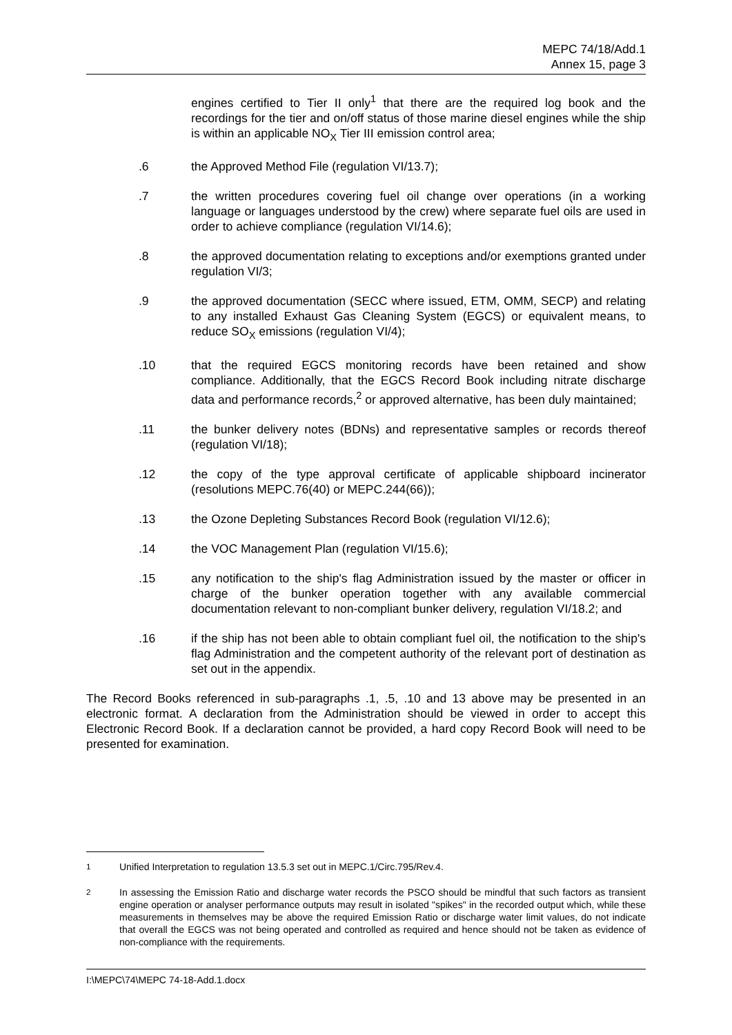MEPC 74/18/Add.1
Annex 15, page 3
engines certified to Tier II only<sup>1</sup> that there are the required log book and the recordings for the tier and on/off status of those marine diesel engines while the ship is within an applicable NO<sub>X</sub> Tier III emission control area;
.6 the Approved Method File (regulation VI/13.7);
.7 the written procedures covering fuel oil change over operations (in a working language or languages understood by the crew) where separate fuel oils are used in order to achieve compliance (regulation VI/14.6);
.8 the approved documentation relating to exceptions and/or exemptions granted under regulation VI/3;
.9 the approved documentation (SECC where issued, ETM, OMM, SECP) and relating to any installed Exhaust Gas Cleaning System (EGCS) or equivalent means, to reduce SO<sub>X</sub> emissions (regulation VI/4);
.10 that the required EGCS monitoring records have been retained and show compliance. Additionally, that the EGCS Record Book including nitrate discharge data and performance records,<sup>2</sup> or approved alternative, has been duly maintained;
.11 the bunker delivery notes (BDNs) and representative samples or records thereof (regulation VI/18);
.12 the copy of the type approval certificate of applicable shipboard incinerator (resolutions MEPC.76(40) or MEPC.244(66));
.13 the Ozone Depleting Substances Record Book (regulation VI/12.6);
.14 the VOC Management Plan (regulation VI/15.6);
.15 any notification to the ship's flag Administration issued by the master or officer in charge of the bunker operation together with any available commercial documentation relevant to non-compliant bunker delivery, regulation VI/18.2; and
.16 if the ship has not been able to obtain compliant fuel oil, the notification to the ship's flag Administration and the competent authority of the relevant port of destination as set out in the appendix.
The Record Books referenced in sub-paragraphs .1, .5, .10 and 13 above may be presented in an electronic format. A declaration from the Administration should be viewed in order to accept this Electronic Record Book. If a declaration cannot be provided, a hard copy Record Book will need to be presented for examination.
<sup>1</sup> Unified Interpretation to regulation 13.5.3 set out in MEPC.1/Circ.795/Rev.4.
<sup>2</sup> In assessing the Emission Ratio and discharge water records the PSCO should be mindful that such factors as transient engine operation or analyser performance outputs may result in isolated "spikes" in the recorded output which, while these measurements in themselves may be above the required Emission Ratio or discharge water limit values, do not indicate that overall the EGCS was not being operated and controlled as required and hence should not be taken as evidence of non-compliance with the requirements.
I:\MEPC\74\MEPC 74-18-Add.1.docx